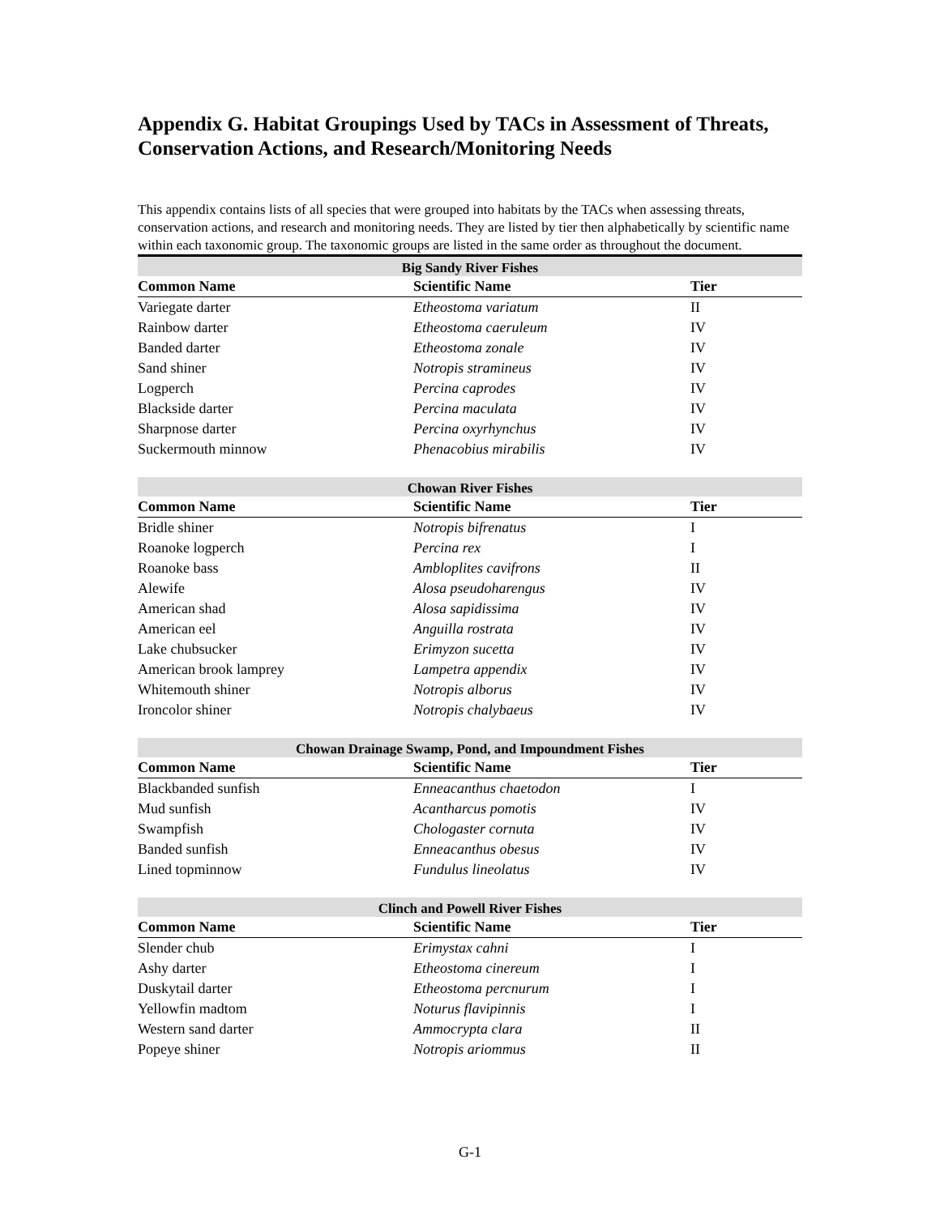Appendix G. Habitat Groupings Used by TACs in Assessment of Threats, Conservation Actions, and Research/Monitoring Needs
This appendix contains lists of all species that were grouped into habitats by the TACs when assessing threats, conservation actions, and research and monitoring needs. They are listed by tier then alphabetically by scientific name within each taxonomic group. The taxonomic groups are listed in the same order as throughout the document.
| Big Sandy River Fishes | | |
| --- | --- | --- |
| Common Name | Scientific Name | Tier |
| Variegate darter | Etheostoma variatum | II |
| Rainbow darter | Etheostoma caeruleum | IV |
| Banded darter | Etheostoma zonale | IV |
| Sand shiner | Notropis stramineus | IV |
| Logperch | Percina caprodes | IV |
| Blackside darter | Percina maculata | IV |
| Sharpnose darter | Percina oxyrhynchus | IV |
| Suckermouth minnow | Phenacobius mirabilis | IV |
| Chowan River Fishes | | |
| --- | --- | --- |
| Common Name | Scientific Name | Tier |
| Bridle shiner | Notropis bifrenatus | I |
| Roanoke logperch | Percina rex | I |
| Roanoke bass | Ambloplites cavifrons | II |
| Alewife | Alosa pseudoharengus | IV |
| American shad | Alosa sapidissima | IV |
| American eel | Anguilla rostrata | IV |
| Lake chubsucker | Erimyzon sucetta | IV |
| American brook lamprey | Lampetra appendix | IV |
| Whitemouth shiner | Notropis alborus | IV |
| Ironcolor shiner | Notropis chalybaeus | IV |
| Chowan Drainage Swamp, Pond, and Impoundment Fishes | | |
| --- | --- | --- |
| Common Name | Scientific Name | Tier |
| Blackbanded sunfish | Enneacanthus chaetodon | I |
| Mud sunfish | Acantharcus pomotis | IV |
| Swampfish | Chologaster cornuta | IV |
| Banded sunfish | Enneacanthus obesus | IV |
| Lined topminnow | Fundulus lineolatus | IV |
| Clinch and Powell River Fishes | | |
| --- | --- | --- |
| Common Name | Scientific Name | Tier |
| Slender chub | Erimystax cahni | I |
| Ashy darter | Etheostoma cinereum | I |
| Duskytail darter | Etheostoma percnurum | I |
| Yellowfin madtom | Noturus flavipinnis | I |
| Western sand darter | Ammocrypta clara | II |
| Popeye shiner | Notropis ariommus | II |
G-1